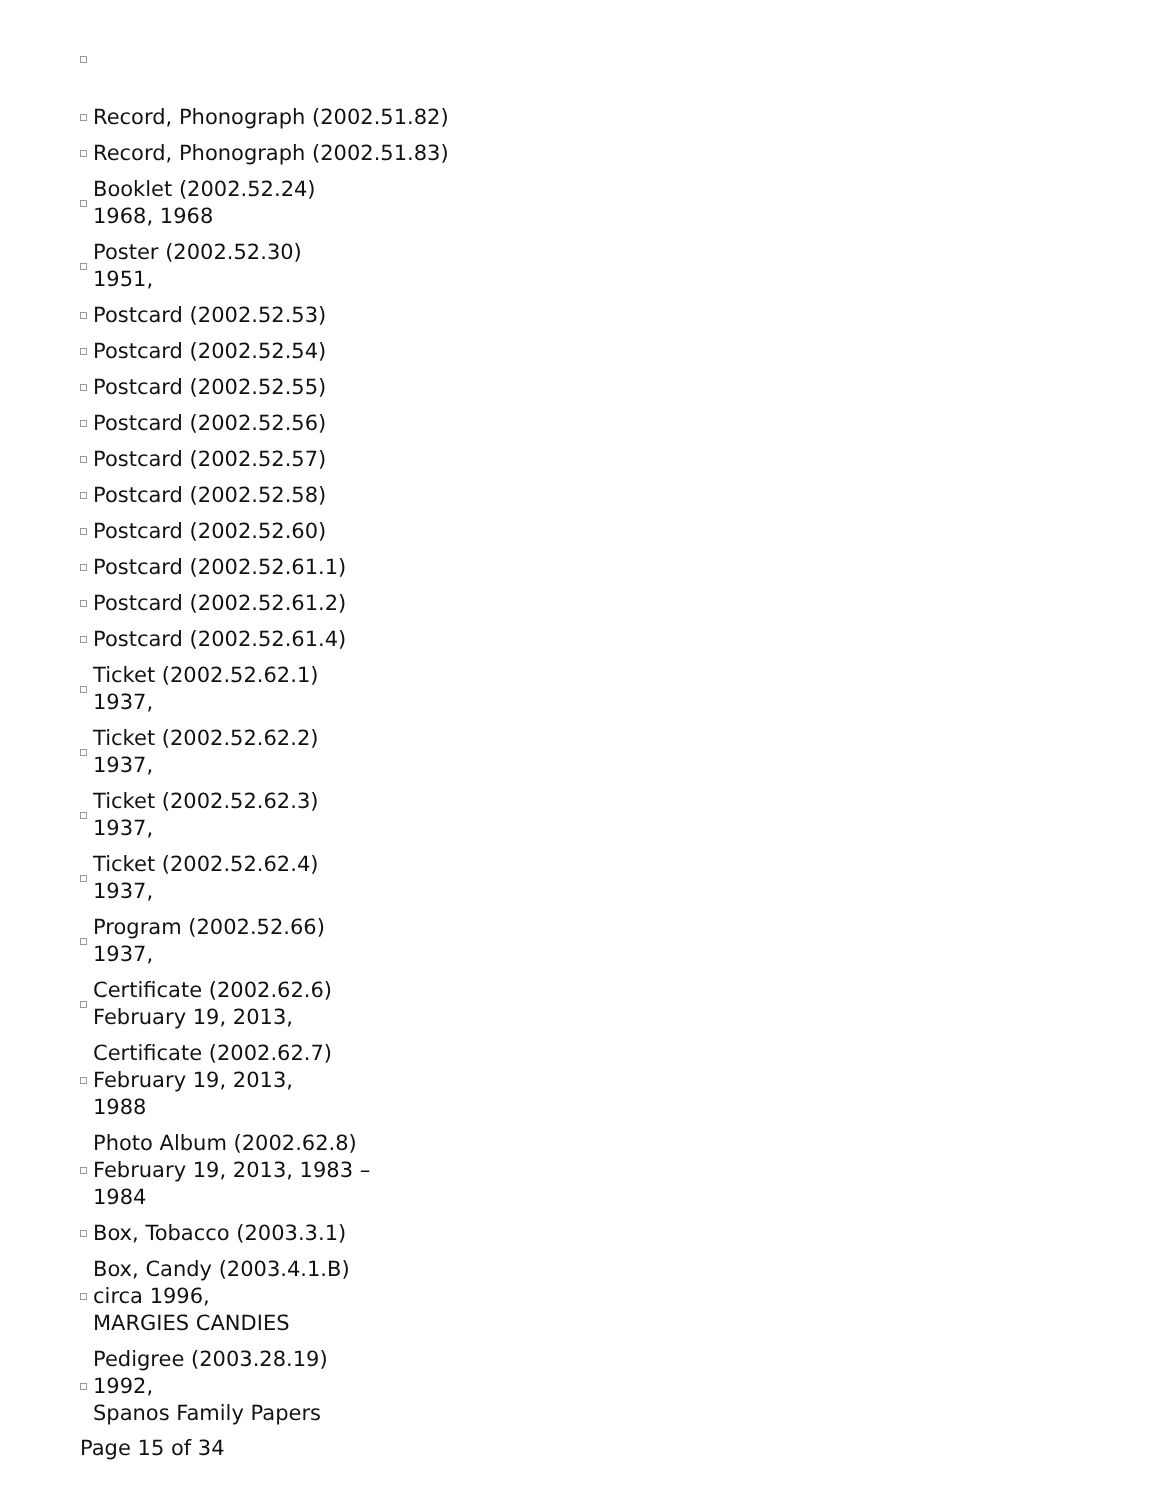Record, Phonograph (2002.51.82)
Record, Phonograph (2002.51.83)
Booklet (2002.52.24)
1968, 1968
Poster (2002.52.30)
1951,
Postcard (2002.52.53)
Postcard (2002.52.54)
Postcard (2002.52.55)
Postcard (2002.52.56)
Postcard (2002.52.57)
Postcard (2002.52.58)
Postcard (2002.52.60)
Postcard (2002.52.61.1)
Postcard (2002.52.61.2)
Postcard (2002.52.61.4)
Ticket (2002.52.62.1)
1937,
Ticket (2002.52.62.2)
1937,
Ticket (2002.52.62.3)
1937,
Ticket (2002.52.62.4)
1937,
Program (2002.52.66)
1937,
Certificate (2002.62.6)
February 19, 2013,
Certificate (2002.62.7)
February 19, 2013,
1988
Photo Album (2002.62.8)
February 19, 2013, 1983 –
1984
Box, Tobacco (2003.3.1)
Box, Candy (2003.4.1.B)
circa 1996,
MARGIES CANDIES
Pedigree (2003.28.19)
1992,
Spanos Family Papers
Page 15 of 34